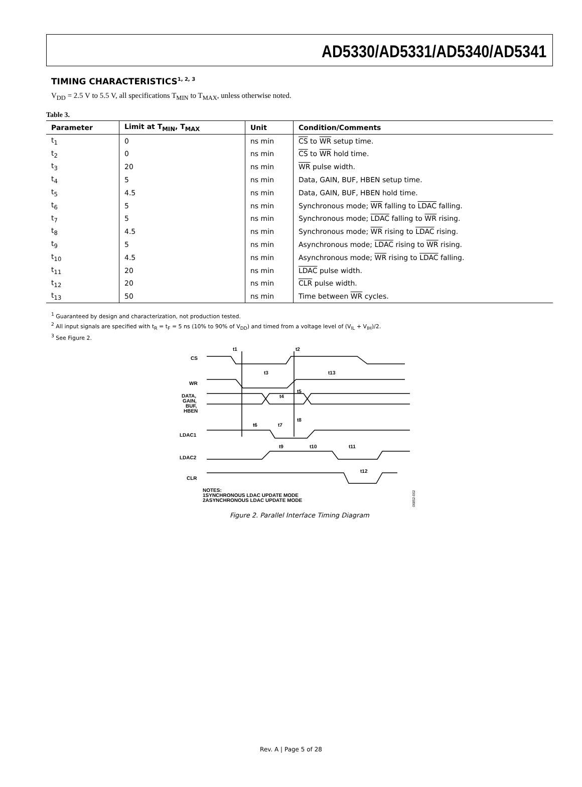AD5330/AD5331/AD5340/AD5341
TIMING CHARACTERISTICS<sup>1, 2, 3</sup>
V<sub>DD</sub> = 2.5 V to 5.5 V, all specifications T<sub>MIN</sub> to T<sub>MAX</sub>, unless otherwise noted.
Table 3.
| Parameter | Limit at T<sub>MIN</sub>, T<sub>MAX</sub> | Unit | Condition/Comments |
| --- | --- | --- | --- |
| t<sub>1</sub> | 0 | ns min | CS to WR setup time. |
| t<sub>2</sub> | 0 | ns min | CS to WR hold time. |
| t<sub>3</sub> | 20 | ns min | WR pulse width. |
| t<sub>4</sub> | 5 | ns min | Data, GAIN, BUF, HBEN setup time. |
| t<sub>5</sub> | 4.5 | ns min | Data, GAIN, BUF, HBEN hold time. |
| t<sub>6</sub> | 5 | ns min | Synchronous mode; WR falling to LDAC falling. |
| t<sub>7</sub> | 5 | ns min | Synchronous mode; LDAC falling to WR rising. |
| t<sub>8</sub> | 4.5 | ns min | Synchronous mode; WR rising to LDAC rising. |
| t<sub>9</sub> | 5 | ns min | Asynchronous mode; LDAC rising to WR rising. |
| t<sub>10</sub> | 4.5 | ns min | Asynchronous mode; WR rising to LDAC falling. |
| t<sub>11</sub> | 20 | ns min | LDAC pulse width. |
| t<sub>12</sub> | 20 | ns min | CLR pulse width. |
| t<sub>13</sub> | 50 | ns min | Time between WR cycles. |
<sup>1</sup> Guaranteed by design and characterization, not production tested.
<sup>2</sup> All input signals are specified with t<sub>R</sub> = t<sub>F</sub> = 5 ns (10% to 90% of V<sub>DD</sub>) and timed from a voltage level of (V<sub>IL</sub> + V<sub>IH</sub>)/2.
<sup>3</sup> See Figure 2.
t1
t2
CS
t3
t13
WR
DATA,
GAIN,
BUF,
HBEN
t4
t5
t6
t7
t8
LDAC1
t9
t10
t11
LDAC2
t12
CLR
NOTES:
1SYNCHRONOUS LDAC UPDATE MODE
2ASYNCHRONOUS LDAC UPDATE MODE
06852-002
Figure 2. Parallel Interface Timing Diagram
Rev. A | Page 5 of 28